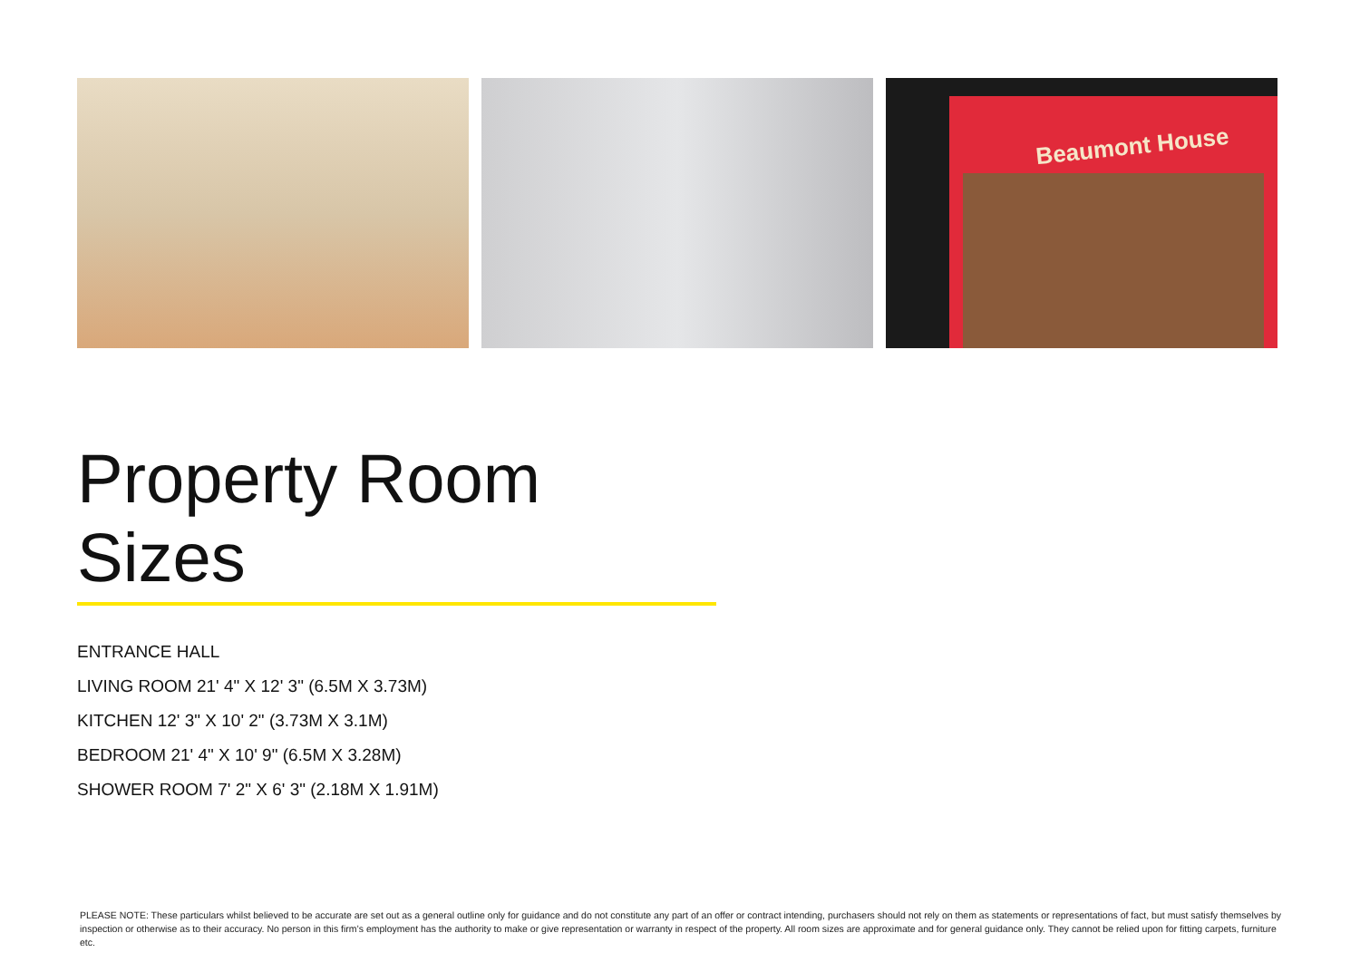Beaumont House
Property Room Sizes
ENTRANCE HALL
LIVING ROOM 21' 4" X 12' 3" (6.5M X 3.73M)
KITCHEN 12' 3" X 10' 2" (3.73M X 3.1M)
BEDROOM 21' 4" X 10' 9" (6.5M X 3.28M)
SHOWER ROOM 7' 2" X 6' 3" (2.18M X 1.91M)
PLEASE NOTE: These particulars whilst believed to be accurate are set out as a general outline only for guidance and do not constitute any part of an offer or contract intending, purchasers should not rely on them as statements or representations of fact, but must satisfy themselves by inspection or otherwise as to their accuracy. No person in this firm’s employment has the authority to make or give representation or warranty in respect of the property. All room sizes are approximate and for general guidance only. They cannot be relied upon for fitting carpets, furniture etc.